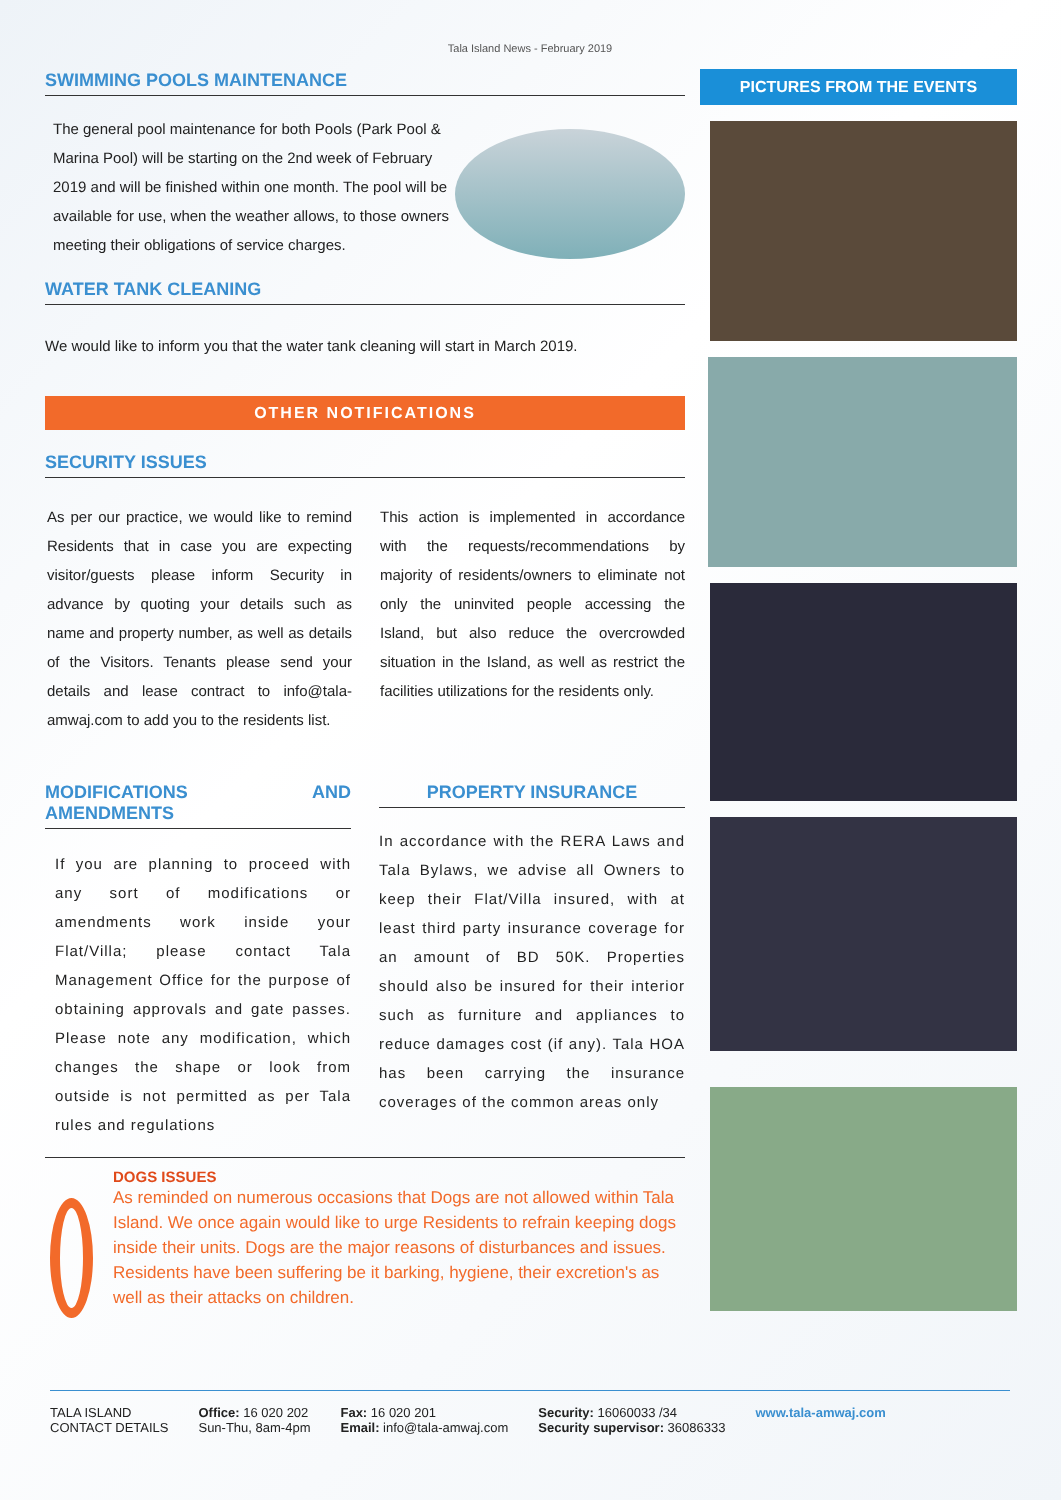Tala Island News - February 2019
SWIMMING POOLS MAINTENANCE
The general pool maintenance for both Pools (Park Pool & Marina Pool) will be starting on the 2nd week of February 2019 and will be finished within one month. The pool will be available for use, when the weather allows, to those owners meeting their obligations of service charges.
WATER TANK CLEANING
We would like to inform you that the water tank cleaning will start in March 2019.
OTHER NOTIFICATIONS
SECURITY ISSUES
As per our practice, we would like to remind Residents that in case you are expecting visitor/guests please inform Security in advance by quoting your details such as name and property number, as well as details of the Visitors. Tenants please send your details and lease contract to info@tala-amwaj.com to add you to the residents list.
This action is implemented in accordance with the requests/recommendations by majority of residents/owners to eliminate not only the uninvited people accessing the Island, but also reduce the overcrowded situation in the Island, as well as restrict the facilities utilizations for the residents only.
MODIFICATIONS AND AMENDMENTS
If you are planning to proceed with any sort of modifications or amendments work inside your Flat/Villa; please contact Tala Management Office for the purpose of obtaining approvals and gate passes. Please note any modification, which changes the shape or look from outside is not permitted as per Tala rules and regulations
PROPERTY INSURANCE
In accordance with the RERA Laws and Tala Bylaws, we advise all Owners to keep their Flat/Villa insured, with at least third party insurance coverage for an amount of BD 50K. Properties should also be insured for their interior such as furniture and appliances to reduce damages cost (if any). Tala HOA has been carrying the insurance coverages of the common areas only
DOGS ISSUES
As reminded on numerous occasions that Dogs are not allowed within Tala Island. We once again would like to urge Residents to refrain keeping dogs inside their units. Dogs are the major reasons of disturbances and issues. Residents have been suffering be it barking, hygiene, their excretion's as well as their attacks on children.
PICTURES FROM THE EVENTS
TALA ISLAND
CONTACT DETAILS
Office: 16 020 202
Sun-Thu, 8am-4pm
Fax: 16 020 201
Email: info@tala-amwaj.com
Security: 16060033 /34
Security supervisor: 36086333
www.tala-amwaj.com